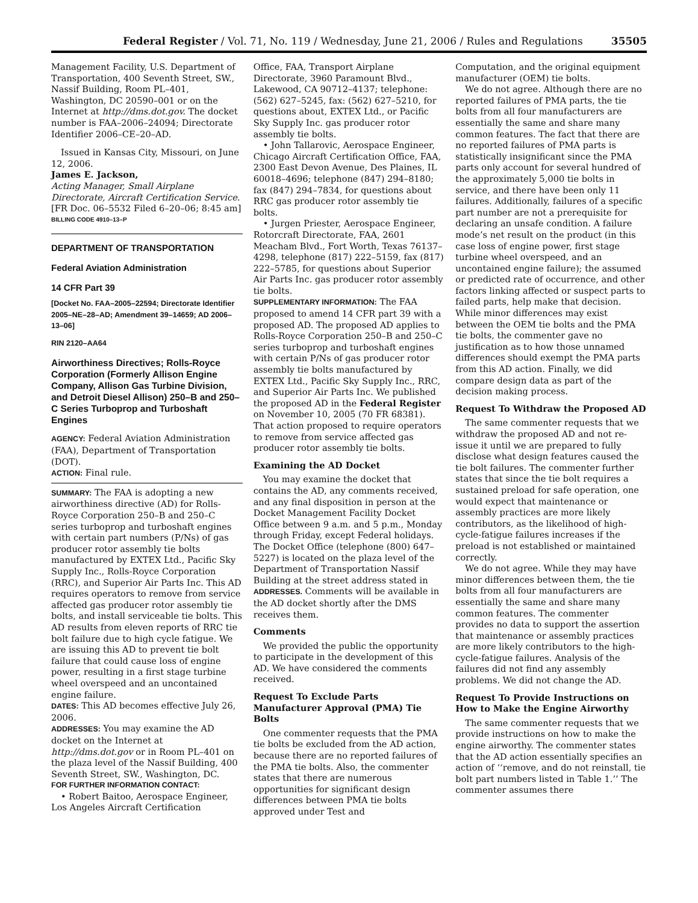Federal Register / Vol. 71, No. 119 / Wednesday, June 21, 2006 / Rules and Regulations 35505
Management Facility, U.S. Department of Transportation, 400 Seventh Street, SW., Nassif Building, Room PL–401, Washington, DC 20590–001 or on the Internet at http://dms.dot.gov. The docket number is FAA–2006–24094; Directorate Identifier 2006–CE–20–AD.
Issued in Kansas City, Missouri, on June 12, 2006.
James E. Jackson,
Acting Manager, Small Airplane Directorate, Aircraft Certification Service.
[FR Doc. 06–5532 Filed 6–20–06; 8:45 am]
BILLING CODE 4910–13–P
DEPARTMENT OF TRANSPORTATION
Federal Aviation Administration
14 CFR Part 39
[Docket No. FAA–2005–22594; Directorate Identifier 2005–NE–28–AD; Amendment 39–14659; AD 2006–13–06]
RIN 2120–AA64
Airworthiness Directives; Rolls-Royce Corporation (Formerly Allison Engine Company, Allison Gas Turbine Division, and Detroit Diesel Allison) 250–B and 250–C Series Turboprop and Turboshaft Engines
AGENCY: Federal Aviation Administration (FAA), Department of Transportation (DOT).
ACTION: Final rule.
SUMMARY: The FAA is adopting a new airworthiness directive (AD) for Rolls-Royce Corporation 250–B and 250–C series turboprop and turboshaft engines with certain part numbers (P/Ns) of gas producer rotor assembly tie bolts manufactured by EXTEX Ltd., Pacific Sky Supply Inc., Rolls-Royce Corporation (RRC), and Superior Air Parts Inc. This AD requires operators to remove from service affected gas producer rotor assembly tie bolts, and install serviceable tie bolts. This AD results from eleven reports of RRC tie bolt failure due to high cycle fatigue. We are issuing this AD to prevent tie bolt failure that could cause loss of engine power, resulting in a first stage turbine wheel overspeed and an uncontained engine failure.
DATES: This AD becomes effective July 26, 2006.
ADDRESSES: You may examine the AD docket on the Internet at http://dms.dot.gov or in Room PL–401 on the plaza level of the Nassif Building, 400 Seventh Street, SW., Washington, DC.
FOR FURTHER INFORMATION CONTACT:
• Robert Baitoo, Aerospace Engineer, Los Angeles Aircraft Certification
Office, FAA, Transport Airplane Directorate, 3960 Paramount Blvd., Lakewood, CA 90712–4137; telephone: (562) 627–5245, fax: (562) 627–5210, for questions about, EXTEX Ltd., or Pacific Sky Supply Inc. gas producer rotor assembly tie bolts.
• John Tallarovic, Aerospace Engineer, Chicago Aircraft Certification Office, FAA, 2300 East Devon Avenue, Des Plaines, IL 60018–4696; telephone (847) 294–8180; fax (847) 294–7834, for questions about RRC gas producer rotor assembly tie bolts.
• Jurgen Priester, Aerospace Engineer, Rotorcraft Directorate, FAA, 2601 Meacham Blvd., Fort Worth, Texas 76137–4298, telephone (817) 222–5159, fax (817) 222–5785, for questions about Superior Air Parts Inc. gas producer rotor assembly tie bolts.
SUPPLEMENTARY INFORMATION: The FAA proposed to amend 14 CFR part 39 with a proposed AD. The proposed AD applies to Rolls-Royce Corporation 250–B and 250–C series turboprop and turboshaft engines with certain P/Ns of gas producer rotor assembly tie bolts manufactured by EXTEX Ltd., Pacific Sky Supply Inc., RRC, and Superior Air Parts Inc. We published the proposed AD in the Federal Register on November 10, 2005 (70 FR 68381). That action proposed to require operators to remove from service affected gas producer rotor assembly tie bolts.
Examining the AD Docket
You may examine the docket that contains the AD, any comments received, and any final disposition in person at the Docket Management Facility Docket Office between 9 a.m. and 5 p.m., Monday through Friday, except Federal holidays. The Docket Office (telephone (800) 647–5227) is located on the plaza level of the Department of Transportation Nassif Building at the street address stated in ADDRESSES. Comments will be available in the AD docket shortly after the DMS receives them.
Comments
We provided the public the opportunity to participate in the development of this AD. We have considered the comments received.
Request To Exclude Parts Manufacturer Approval (PMA) Tie Bolts
One commenter requests that the PMA tie bolts be excluded from the AD action, because there are no reported failures of the PMA tie bolts. Also, the commenter states that there are numerous opportunities for significant design differences between PMA tie bolts approved under Test and
Computation, and the original equipment manufacturer (OEM) tie bolts.
We do not agree. Although there are no reported failures of PMA parts, the tie bolts from all four manufacturers are essentially the same and share many common features. The fact that there are no reported failures of PMA parts is statistically insignificant since the PMA parts only account for several hundred of the approximately 5,000 tie bolts in service, and there have been only 11 failures. Additionally, failures of a specific part number are not a prerequisite for declaring an unsafe condition. A failure mode’s net result on the product (in this case loss of engine power, first stage turbine wheel overspeed, and an uncontained engine failure); the assumed or predicted rate of occurrence, and other factors linking affected or suspect parts to failed parts, help make that decision. While minor differences may exist between the OEM tie bolts and the PMA tie bolts, the commenter gave no justification as to how those unnamed differences should exempt the PMA parts from this AD action. Finally, we did compare design data as part of the decision making process.
Request To Withdraw the Proposed AD
The same commenter requests that we withdraw the proposed AD and not re-issue it until we are prepared to fully disclose what design features caused the tie bolt failures. The commenter further states that since the tie bolt requires a sustained preload for safe operation, one would expect that maintenance or assembly practices are more likely contributors, as the likelihood of high-cycle-fatigue failures increases if the preload is not established or maintained correctly.
We do not agree. While they may have minor differences between them, the tie bolts from all four manufacturers are essentially the same and share many common features. The commenter provides no data to support the assertion that maintenance or assembly practices are more likely contributors to the high-cycle-fatigue failures. Analysis of the failures did not find any assembly problems. We did not change the AD.
Request To Provide Instructions on How to Make the Engine Airworthy
The same commenter requests that we provide instructions on how to make the engine airworthy. The commenter states that the AD action essentially specifies an action of ‘‘remove, and do not reinstall, tie bolt part numbers listed in Table 1.’’ The commenter assumes there